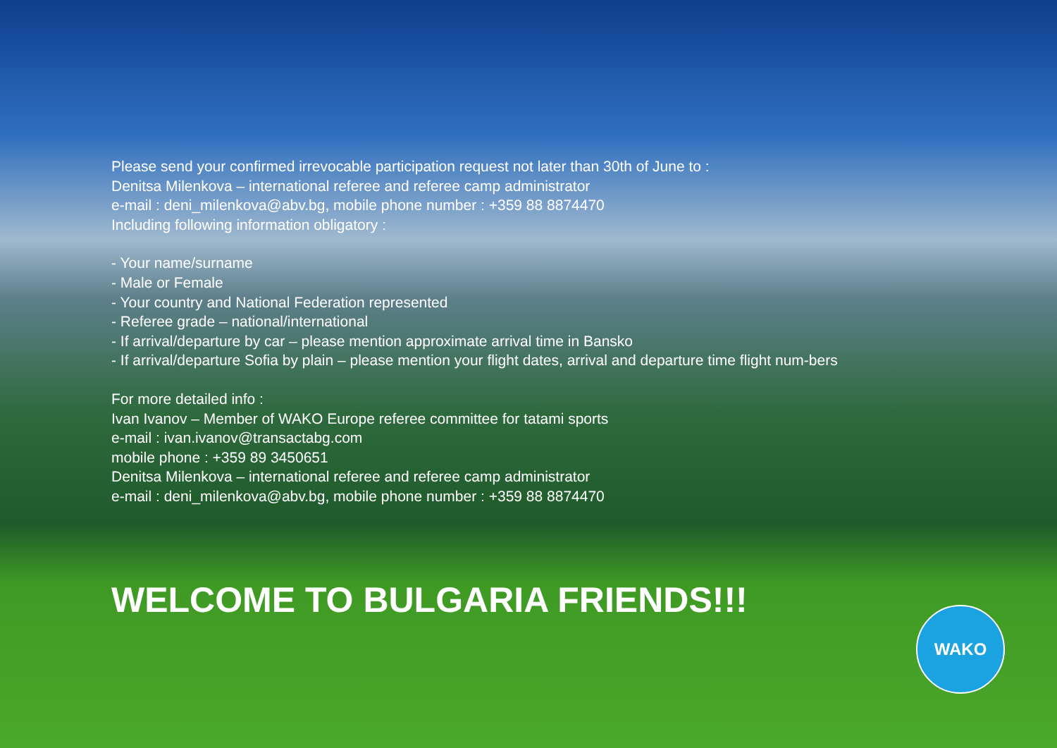Please send your confirmed irrevocable participation request not later than 30th of June to :
Denitsa Milenkova – international referee and referee camp administrator
e-mail : deni_milenkova@abv.bg, mobile phone number : +359 88 8874470
Including following information obligatory :
- Your name/surname
- Male or Female
- Your country and National Federation represented
- Referee grade – national/international
- If arrival/departure by car – please mention approximate arrival time in Bansko
- If arrival/departure Sofia by plain – please mention your flight dates, arrival and departure time flight num-bers
For more detailed info :
Ivan Ivanov – Member of WAKO Europe referee committee for tatami sports
e-mail : ivan.ivanov@transactabg.com
mobile phone : +359 89 3450651
Denitsa Milenkova – international referee and referee camp administrator
e-mail : deni_milenkova@abv.bg, mobile phone number : +359 88 8874470
WELCOME TO BULGARIA FRIENDS!!! WAKO